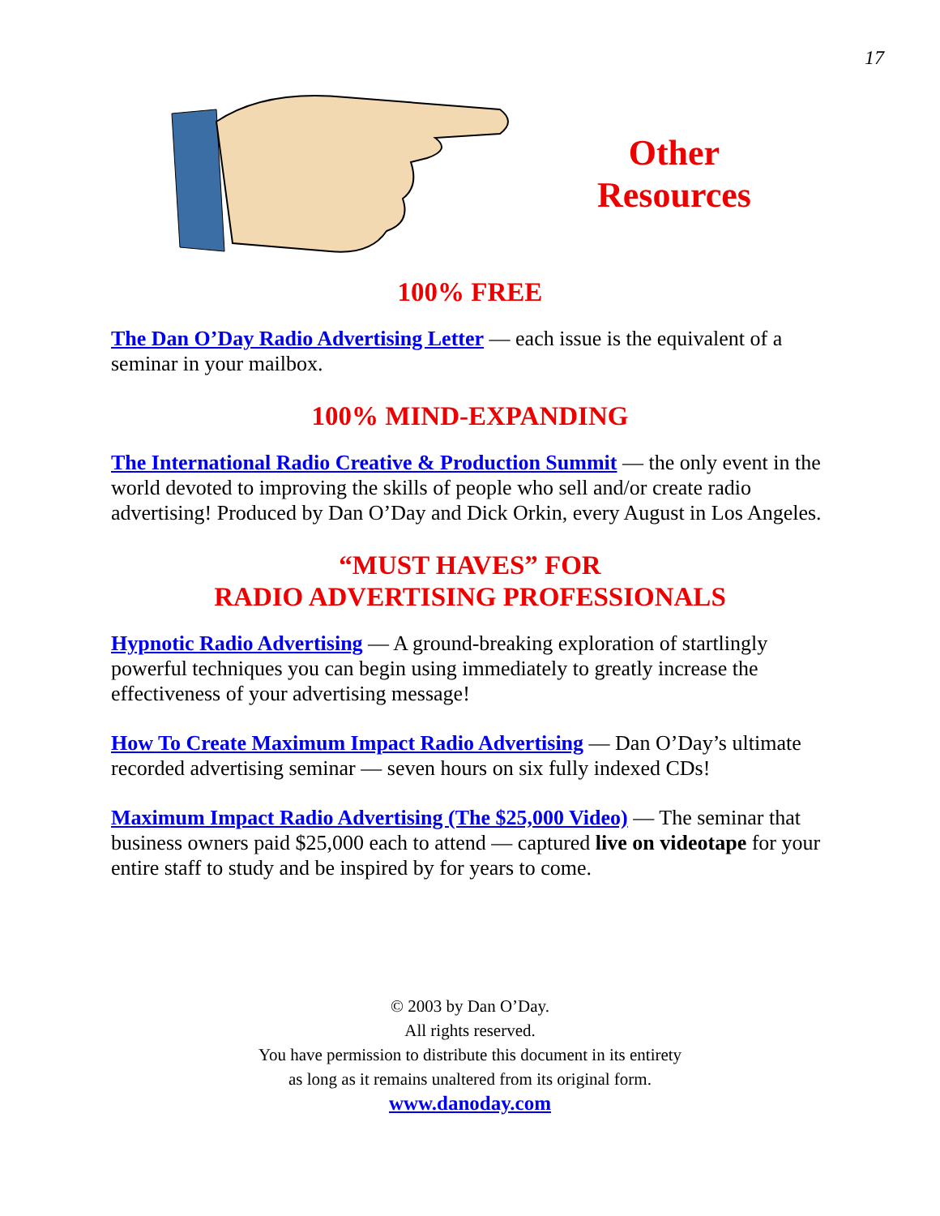17
Other
Resources
100% FREE
The Dan O’Day Radio Advertising Letter — each issue is the equivalent of a seminar in your mailbox.
100% MIND-EXPANDING
The International Radio Creative & Production Summit — the only event in the world devoted to improving the skills of people who sell and/or create radio advertising! Produced by Dan O’Day and Dick Orkin, every August in Los Angeles.
“MUST HAVES” FOR
RADIO ADVERTISING PROFESSIONALS
Hypnotic Radio Advertising — A ground-breaking exploration of startlingly powerful techniques you can begin using immediately to greatly increase the effectiveness of your advertising message!
How To Create Maximum Impact Radio Advertising — Dan O’Day’s ultimate recorded advertising seminar — seven hours on six fully indexed CDs!
Maximum Impact Radio Advertising (The $25,000 Video) — The seminar that business owners paid $25,000 each to attend — captured live on videotape for your entire staff to study and be inspired by for years to come.
© 2003 by Dan O’Day.
All rights reserved.
You have permission to distribute this document in its entirety
as long as it remains unaltered from its original form.
www.danoday.com